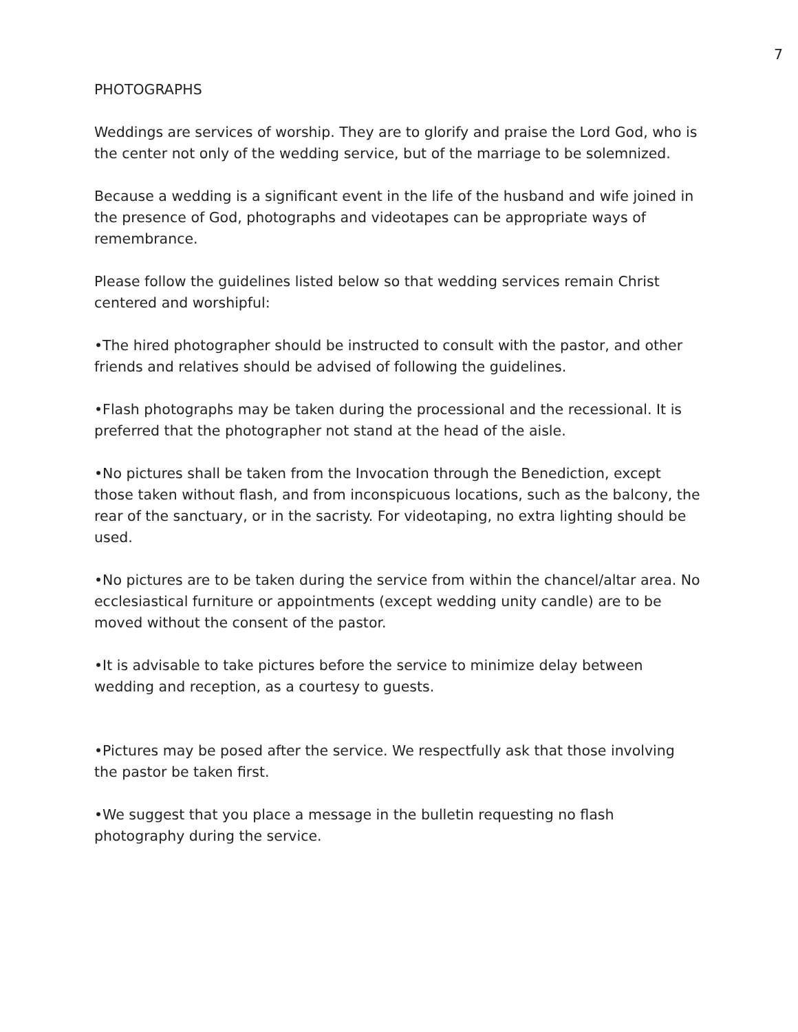7
PHOTOGRAPHS
Weddings are services of worship. They are to glorify and praise the Lord God, who is the center not only of the wedding service, but of the marriage to be solemnized.
Because a wedding is a significant event in the life of the husband and wife joined in the presence of God, photographs and videotapes can be appropriate ways of remembrance.
Please follow the guidelines listed below so that wedding services remain Christ centered and worshipful:
•The hired photographer should be instructed to consult with the pastor, and other friends and relatives should be advised of following the guidelines.
•Flash photographs may be taken during the processional and the recessional. It is preferred that the photographer not stand at the head of the aisle.
•No pictures shall be taken from the Invocation through the Benediction, except those taken without flash, and from inconspicuous locations, such as the balcony, the rear of the sanctuary, or in the sacristy. For videotaping, no extra lighting should be used.
•No pictures are to be taken during the service from within the chancel/altar area. No ecclesiastical furniture or appointments (except wedding unity candle) are to be moved without the consent of the pastor.
•It is advisable to take pictures before the service to minimize delay between wedding and reception, as a courtesy to guests.
•Pictures may be posed after the service. We respectfully ask that those involving the pastor be taken first.
•We suggest that you place a message in the bulletin requesting no flash photography during the service.